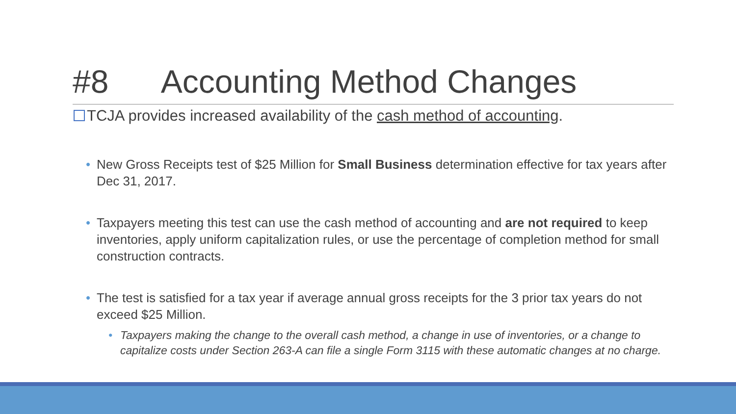#8 Accounting Method Changes
TCJA provides increased availability of the cash method of accounting.
• New Gross Receipts test of $25 Million for Small Business determination effective for tax years after Dec 31, 2017.
• Taxpayers meeting this test can use the cash method of accounting and are not required to keep inventories, apply uniform capitalization rules, or use the percentage of completion method for small construction contracts.
• The test is satisfied for a tax year if average annual gross receipts for the 3 prior tax years do not exceed $25 Million.
• Taxpayers making the change to the overall cash method, a change in use of inventories, or a change to capitalize costs under Section 263-A can file a single Form 3115 with these automatic changes at no charge.